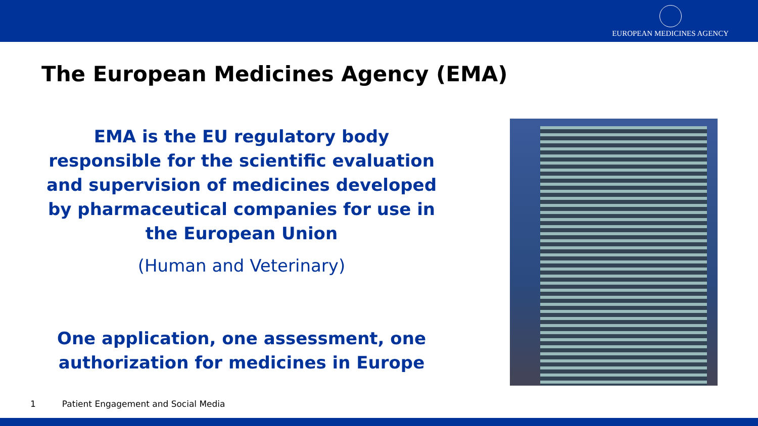EUROPEAN MEDICINES AGENCY
The European Medicines Agency (EMA)
EMA is the EU regulatory body responsible for the scientific evaluation and supervision of medicines developed by pharmaceutical companies for use in the European Union
(Human and Veterinary)
One application, one assessment, one authorization for medicines in Europe
1 Patient Engagement and Social Media